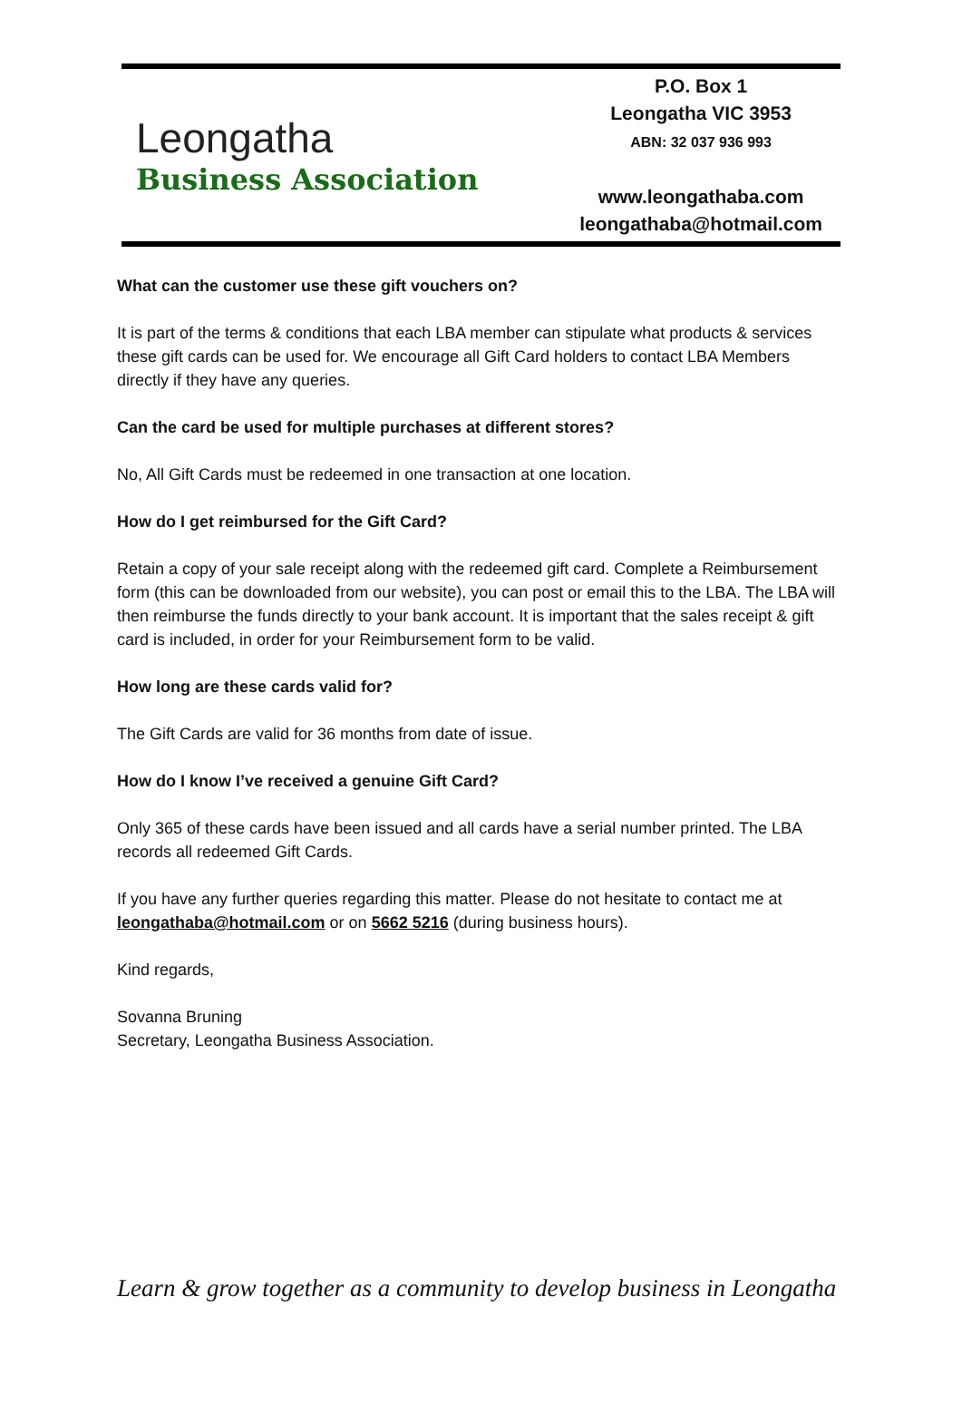Leongatha
Business Association
P.O. Box 1
Leongatha VIC 3953
ABN: 32 037 936 993
www.leongathaba.com
leongathaba@hotmail.com
What can the customer use these gift vouchers on?
It is part of the terms & conditions that each LBA member can stipulate what products & services these gift cards can be used for. We encourage all Gift Card holders to contact LBA Members directly if they have any queries.
Can the card be used for multiple purchases at different stores?
No, All Gift Cards must be redeemed in one transaction at one location.
How do I get reimbursed for the Gift Card?
Retain a copy of your sale receipt along with the redeemed gift card. Complete a Reimbursement form (this can be downloaded from our website), you can post or email this to the LBA. The LBA will then reimburse the funds directly to your bank account. It is important that the sales receipt & gift card is included, in order for your Reimbursement form to be valid.
How long are these cards valid for?
The Gift Cards are valid for 36 months from date of issue.
How do I know I’ve received a genuine Gift Card?
Only 365 of these cards have been issued and all cards have a serial number printed. The LBA records all redeemed Gift Cards.
If you have any further queries regarding this matter. Please do not hesitate to contact me at leongathaba@hotmail.com or on 5662 5216 (during business hours).
Kind regards,
Sovanna Bruning
Secretary, Leongatha Business Association.
Learn & grow together as a community to develop business in Leongatha